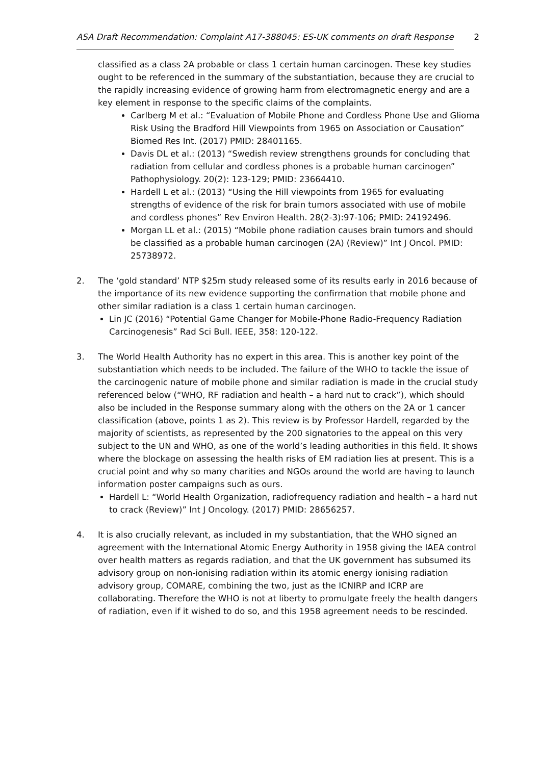ASA Draft Recommendation: Complaint A17-388045: ES-UK comments on draft Response 2
classified as a class 2A probable or class 1 certain human carcinogen. These key studies ought to be referenced in the summary of the substantiation, because they are crucial to the rapidly increasing evidence of growing harm from electromagnetic energy and are a key element in response to the specific claims of the complaints.
Carlberg M et al.: “Evaluation of Mobile Phone and Cordless Phone Use and Glioma Risk Using the Bradford Hill Viewpoints from 1965 on Association or Causation” Biomed Res Int. (2017) PMID: 28401165.
Davis DL et al.: (2013) “Swedish review strengthens grounds for concluding that radiation from cellular and cordless phones is a probable human carcinogen” Pathophysiology. 20(2): 123-129; PMID: 23664410.
Hardell L et al.: (2013) “Using the Hill viewpoints from 1965 for evaluating strengths of evidence of the risk for brain tumors associated with use of mobile and cordless phones” Rev Environ Health. 28(2-3):97-106; PMID: 24192496.
Morgan LL et al.: (2015) “Mobile phone radiation causes brain tumors and should be classified as a probable human carcinogen (2A) (Review)” Int J Oncol. PMID: 25738972.
2. The ‘gold standard’ NTP $25m study released some of its results early in 2016 because of the importance of its new evidence supporting the confirmation that mobile phone and other similar radiation is a class 1 certain human carcinogen.
Lin JC (2016) “Potential Game Changer for Mobile-Phone Radio-Frequency Radiation Carcinogenesis” Rad Sci Bull. IEEE, 358: 120-122.
3. The World Health Authority has no expert in this area. This is another key point of the substantiation which needs to be included. The failure of the WHO to tackle the issue of the carcinogenic nature of mobile phone and similar radiation is made in the crucial study referenced below (“WHO, RF radiation and health – a hard nut to crack”), which should also be included in the Response summary along with the others on the 2A or 1 cancer classification (above, points 1 as 2). This review is by Professor Hardell, regarded by the majority of scientists, as represented by the 200 signatories to the appeal on this very subject to the UN and WHO, as one of the world’s leading authorities in this field. It shows where the blockage on assessing the health risks of EM radiation lies at present. This is a crucial point and why so many charities and NGOs around the world are having to launch information poster campaigns such as ours.
Hardell L: “World Health Organization, radiofrequency radiation and health – a hard nut to crack (Review)” Int J Oncology. (2017) PMID: 28656257.
4. It is also crucially relevant, as included in my substantiation, that the WHO signed an agreement with the International Atomic Energy Authority in 1958 giving the IAEA control over health matters as regards radiation, and that the UK government has subsumed its advisory group on non-ionising radiation within its atomic energy ionising radiation advisory group, COMARE, combining the two, just as the ICNIRP and ICRP are collaborating. Therefore the WHO is not at liberty to promulgate freely the health dangers of radiation, even if it wished to do so, and this 1958 agreement needs to be rescinded.